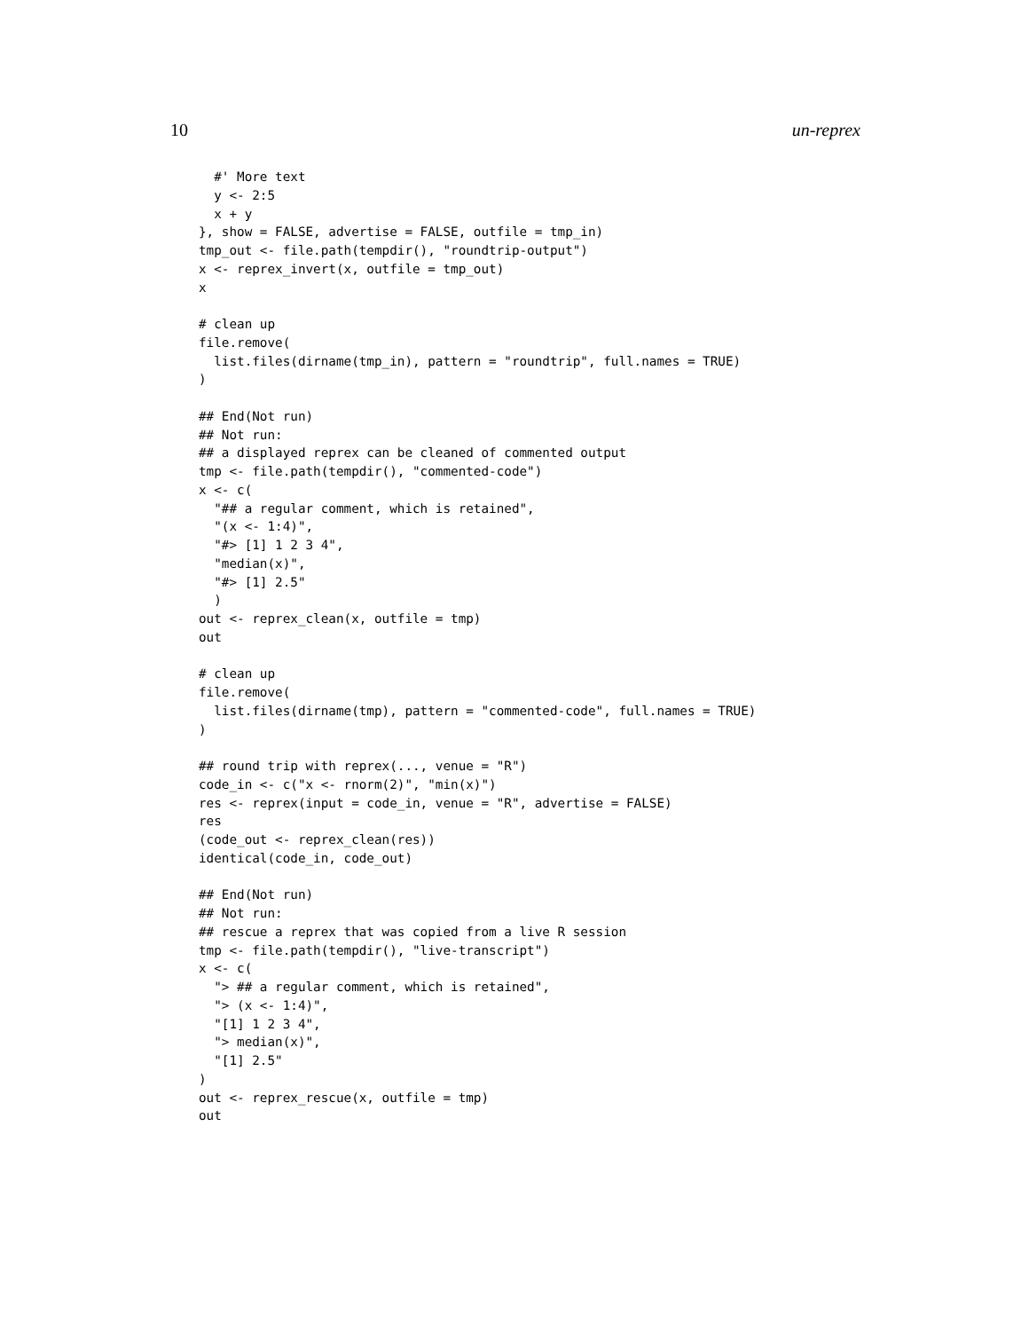10 un-reprex
  #' More text
  y <- 2:5
  x + y
}, show = FALSE, advertise = FALSE, outfile = tmp_in)
tmp_out <- file.path(tempdir(), "roundtrip-output")
x <- reprex_invert(x, outfile = tmp_out)
x

# clean up
file.remove(
  list.files(dirname(tmp_in), pattern = "roundtrip", full.names = TRUE)
)

## End(Not run)
## Not run:
## a displayed reprex can be cleaned of commented output
tmp <- file.path(tempdir(), "commented-code")
x <- c(
  "## a regular comment, which is retained",
  "(x <- 1:4)",
  "#> [1] 1 2 3 4",
  "median(x)",
  "#> [1] 2.5"
  )
out <- reprex_clean(x, outfile = tmp)
out

# clean up
file.remove(
  list.files(dirname(tmp), pattern = "commented-code", full.names = TRUE)
)

## round trip with reprex(..., venue = "R")
code_in <- c("x <- rnorm(2)", "min(x)")
res <- reprex(input = code_in, venue = "R", advertise = FALSE)
res
(code_out <- reprex_clean(res))
identical(code_in, code_out)

## End(Not run)
## Not run:
## rescue a reprex that was copied from a live R session
tmp <- file.path(tempdir(), "live-transcript")
x <- c(
  "> ## a regular comment, which is retained",
  "> (x <- 1:4)",
  "[1] 1 2 3 4",
  "> median(x)",
  "[1] 2.5"
)
out <- reprex_rescue(x, outfile = tmp)
out